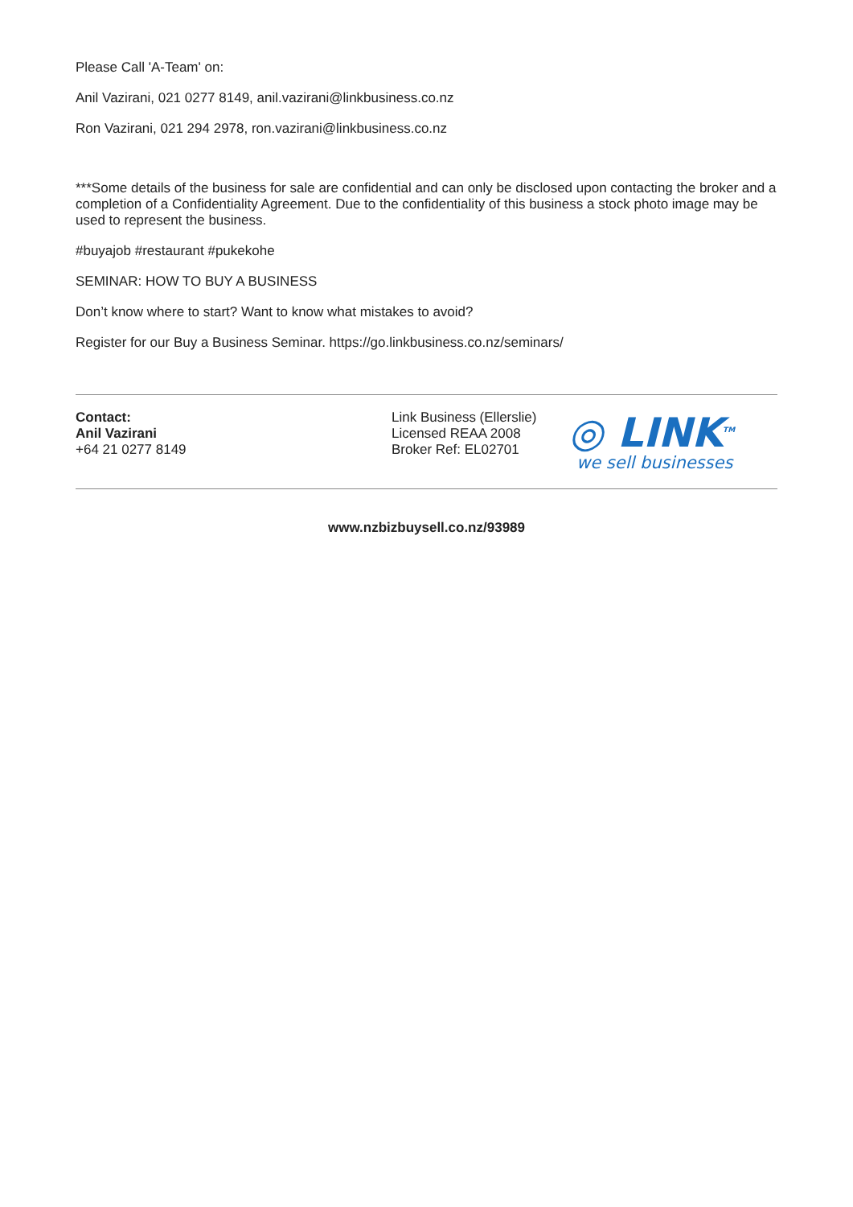Please Call 'A-Team' on:
Anil Vazirani, 021 0277 8149, anil.vazirani@linkbusiness.co.nz
Ron Vazirani, 021 294 2978, ron.vazirani@linkbusiness.co.nz
***Some details of the business for sale are confidential and can only be disclosed upon contacting the broker and a completion of a Confidentiality Agreement. Due to the confidentiality of this business a stock photo image may be used to represent the business.
#buyajob #restaurant #pukekohe
SEMINAR: HOW TO BUY A BUSINESS
Don’t know where to start? Want to know what mistakes to avoid?
Register for our Buy a Business Seminar. https://go.linkbusiness.co.nz/seminars/
Contact:
Anil Vazirani
+64 21 0277 8149
Link Business (Ellerslie)
Licensed REAA 2008
Broker Ref: EL02701
◎ LINK<sup>TM</sup>
we sell businesses
www.nzbizbuysell.co.nz/93989